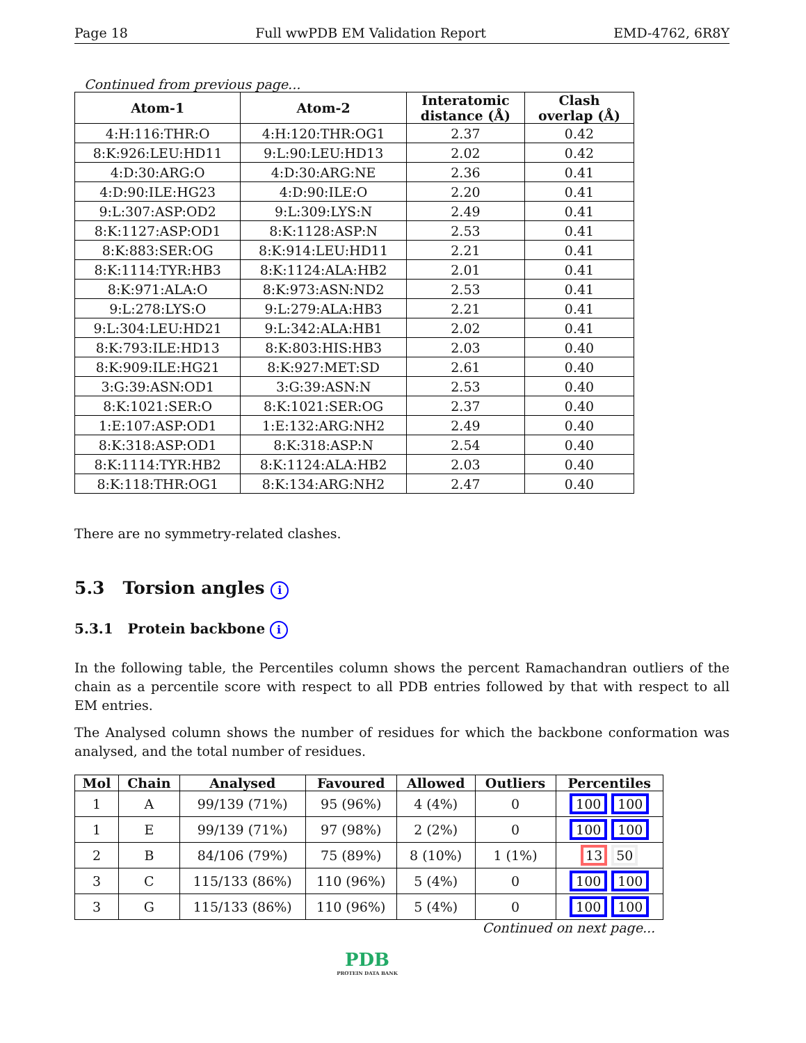Page 18 Full wwPDB EM Validation Report EMD-4762, 6R8Y
Continued from previous page...
| Atom-1 | Atom-2 | Interatomic distance (Å) | Clash overlap (Å) |
| --- | --- | --- | --- |
| 4:H:116:THR:O | 4:H:120:THR:OG1 | 2.37 | 0.42 |
| 8:K:926:LEU:HD11 | 9:L:90:LEU:HD13 | 2.02 | 0.42 |
| 4:D:30:ARG:O | 4:D:30:ARG:NE | 2.36 | 0.41 |
| 4:D:90:ILE:HG23 | 4:D:90:ILE:O | 2.20 | 0.41 |
| 9:L:307:ASP:OD2 | 9:L:309:LYS:N | 2.49 | 0.41 |
| 8:K:1127:ASP:OD1 | 8:K:1128:ASP:N | 2.53 | 0.41 |
| 8:K:883:SER:OG | 8:K:914:LEU:HD11 | 2.21 | 0.41 |
| 8:K:1114:TYR:HB3 | 8:K:1124:ALA:HB2 | 2.01 | 0.41 |
| 8:K:971:ALA:O | 8:K:973:ASN:ND2 | 2.53 | 0.41 |
| 9:L:278:LYS:O | 9:L:279:ALA:HB3 | 2.21 | 0.41 |
| 9:L:304:LEU:HD21 | 9:L:342:ALA:HB1 | 2.02 | 0.41 |
| 8:K:793:ILE:HD13 | 8:K:803:HIS:HB3 | 2.03 | 0.40 |
| 8:K:909:ILE:HG21 | 8:K:927:MET:SD | 2.61 | 0.40 |
| 3:G:39:ASN:OD1 | 3:G:39:ASN:N | 2.53 | 0.40 |
| 8:K:1021:SER:O | 8:K:1021:SER:OG | 2.37 | 0.40 |
| 1:E:107:ASP:OD1 | 1:E:132:ARG:NH2 | 2.49 | 0.40 |
| 8:K:318:ASP:OD1 | 8:K:318:ASP:N | 2.54 | 0.40 |
| 8:K:1114:TYR:HB2 | 8:K:1124:ALA:HB2 | 2.03 | 0.40 |
| 8:K:118:THR:OG1 | 8:K:134:ARG:NH2 | 2.47 | 0.40 |
There are no symmetry-related clashes.
5.3 Torsion angles i
5.3.1 Protein backbone i
In the following table, the Percentiles column shows the percent Ramachandran outliers of the chain as a percentile score with respect to all PDB entries followed by that with respect to all EM entries.
The Analysed column shows the number of residues for which the backbone conformation was analysed, and the total number of residues.
| Mol | Chain | Analysed | Favoured | Allowed | Outliers | Percentiles |
| --- | --- | --- | --- | --- | --- | --- |
| 1 | A | 99/139 (71%) | 95 (96%) | 4 (4%) | 0 | 100 100 |
| 1 | E | 99/139 (71%) | 97 (98%) | 2 (2%) | 0 | 100 100 |
| 2 | B | 84/106 (79%) | 75 (89%) | 8 (10%) | 1 (1%) | 13 50 |
| 3 | C | 115/133 (86%) | 110 (96%) | 5 (4%) | 0 | 100 100 |
| 3 | G | 115/133 (86%) | 110 (96%) | 5 (4%) | 0 | 100 100 |
Continued on next page...
PDB
PROTEIN DATA BANK